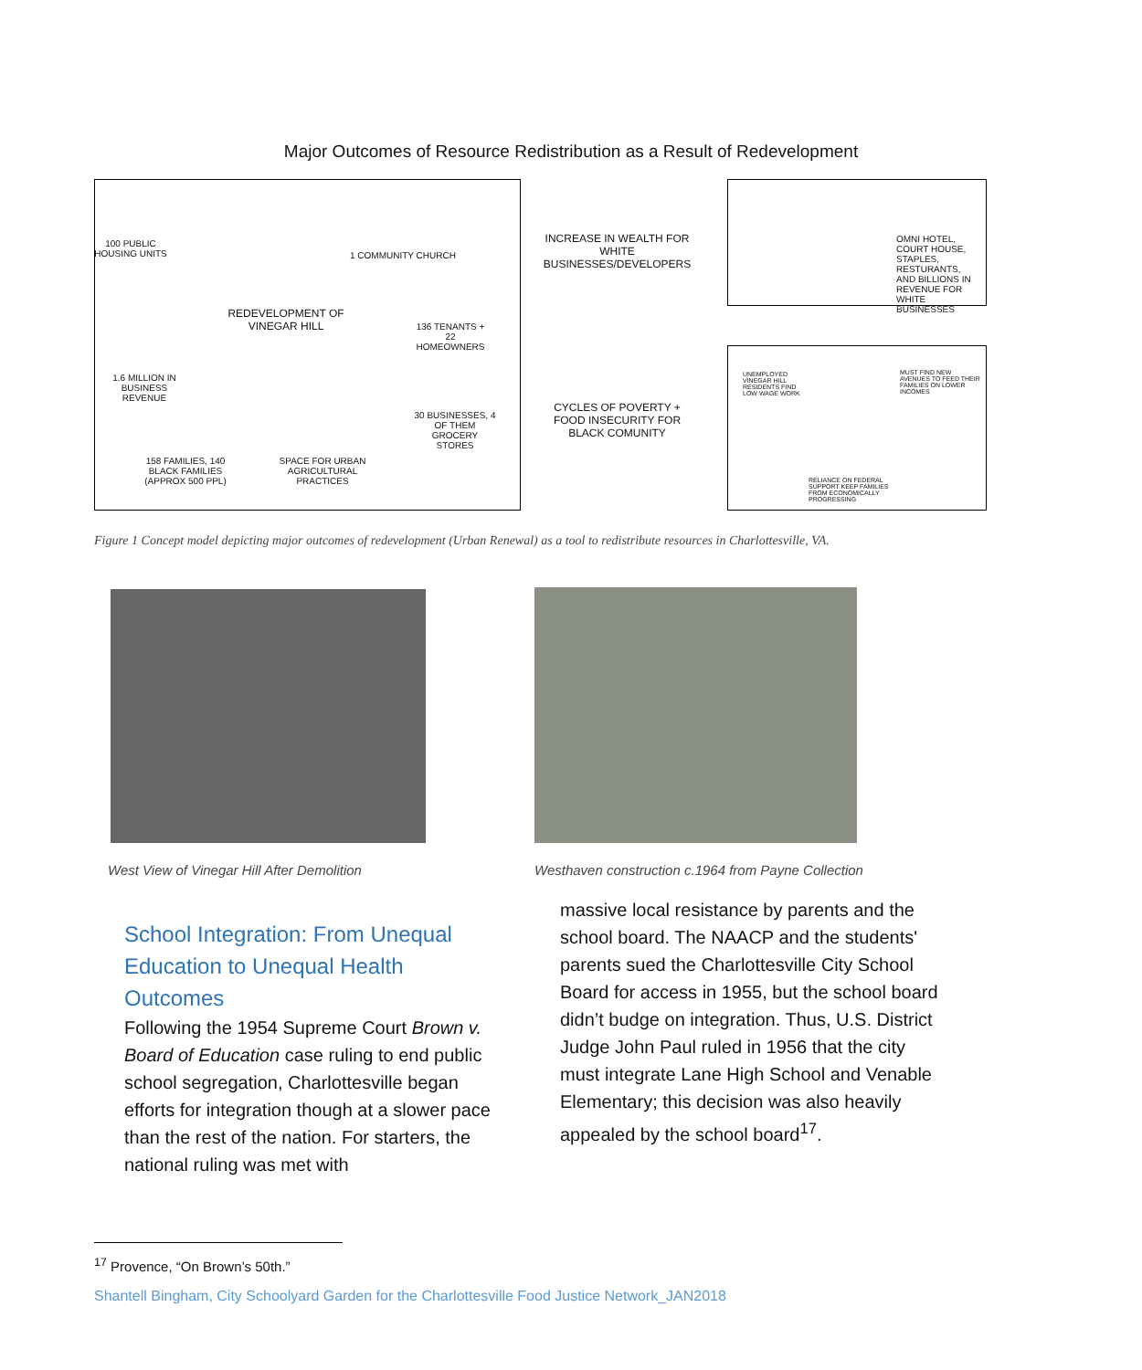Major Outcomes of Resource Redistribution as a Result of Redevelopment
100 PUBLIC HOUSING UNITS
1 COMMUNITY CHURCH
REDEVELOPMENT OF VINEGAR HILL
136 TENANTS + 22 HOMEOWNERS
1.6 MILLION IN BUSINESS REVENUE
30 BUSINESSES, 4 OF THEM GROCERY STORES
158 FAMILIES, 140 BLACK FAMILIES (APPROX 500 PPL)
SPACE FOR URBAN AGRICULTURAL PRACTICES
INCREASE IN WEALTH FOR WHITE BUSINESSES/DEVELOPERS
OMNI HOTEL, COURT HOUSE, STAPLES, RESTURANTS, AND BILLIONS IN REVENUE FOR WHITE BUSINESSES
CYCLES OF POVERTY + FOOD INSECURITY FOR BLACK COMUNITY
UNEMPLOYED VINEGAR HILL RESIDENTS FIND LOW WAGE WORK
MUST FIND NEW AVENUES TO FEED THEIR FAMILIES ON LOWER INCOMES
RELIANCE ON FEDERAL SUPPORT KEEP FAMILIES FROM ECONOMICALLY PROGRESSING
Figure 1 Concept model depicting major outcomes of redevelopment (Urban Renewal) as a tool to redistribute resources in Charlottesville, VA.
West View of Vinegar Hill After Demolition
Westhaven construction c.1964 from Payne Collection
School Integration: From Unequal Education to Unequal Health Outcomes
Following the 1954 Supreme Court Brown v. Board of Education case ruling to end public school segregation, Charlottesville began efforts for integration though at a slower pace than the rest of the nation. For starters, the national ruling was met with
massive local resistance by parents and the school board. The NAACP and the students' parents sued the Charlottesville City School Board for access in 1955, but the school board didn’t budge on integration. Thus, U.S. District Judge John Paul ruled in 1956 that the city must integrate Lane High School and Venable Elementary; this decision was also heavily appealed by the school board<sup>17</sup>.
<sup>17</sup> Provence, “On Brown’s 50th.”
Shantell Bingham, City Schoolyard Garden for the Charlottesville Food Justice Network_JAN2018